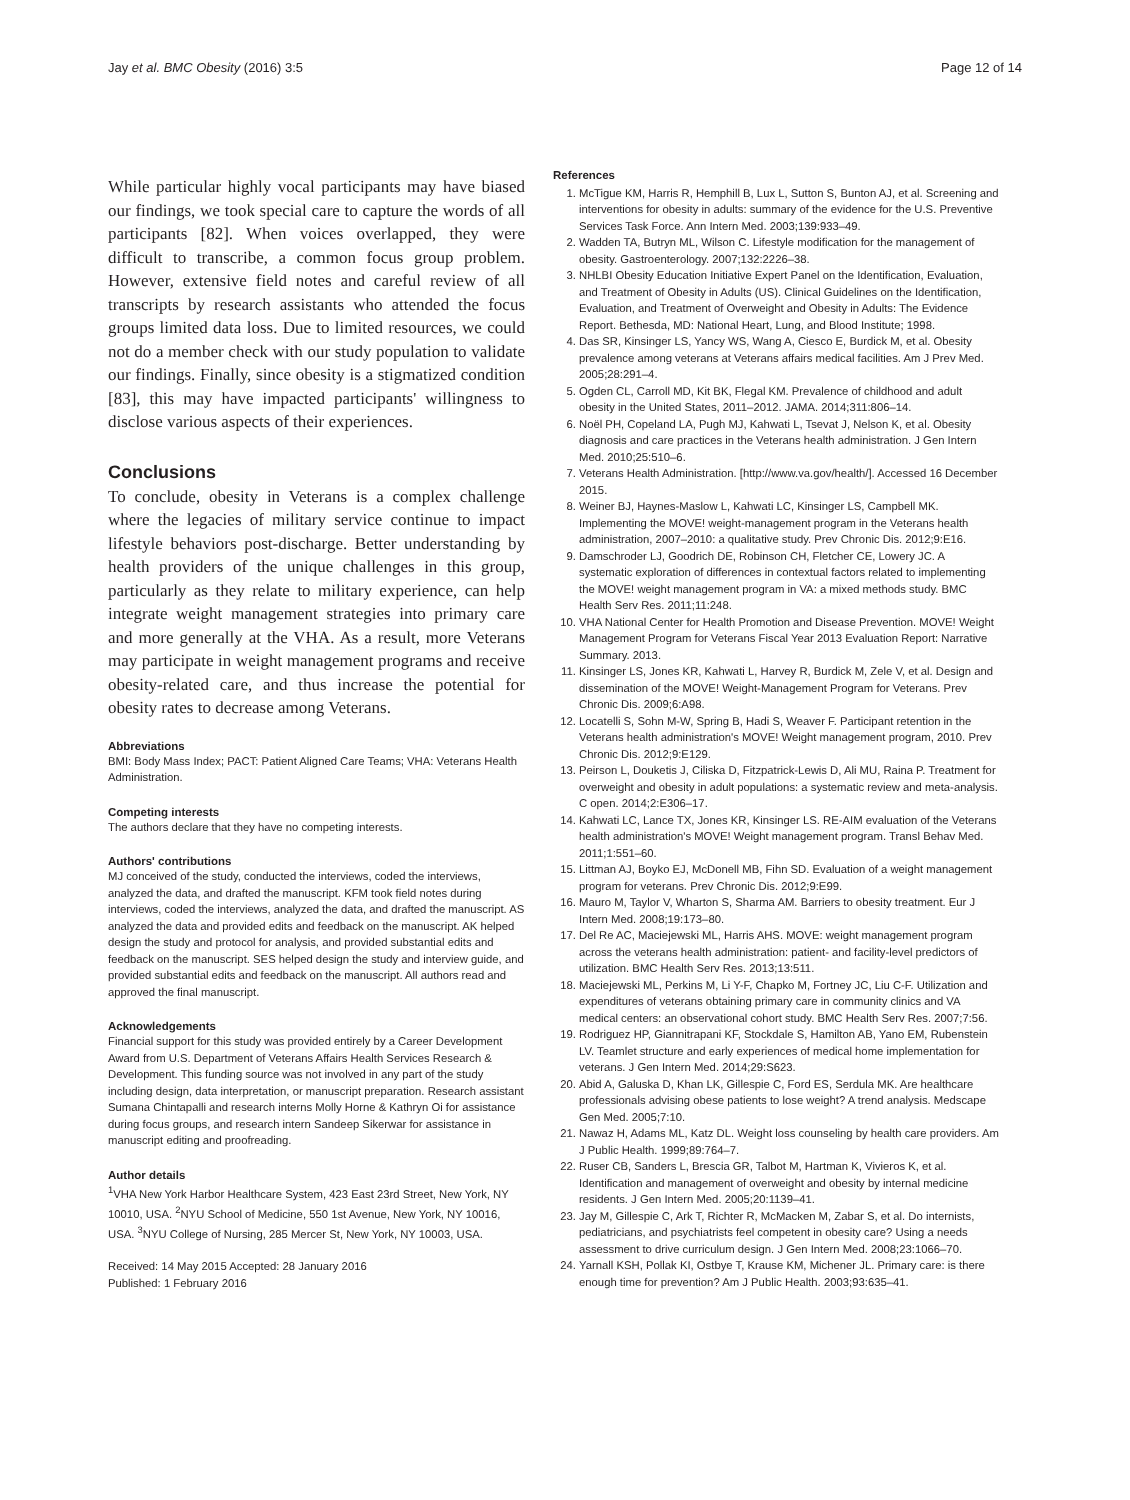Jay et al. BMC Obesity (2016) 3:5 Page 12 of 14
While particular highly vocal participants may have biased our findings, we took special care to capture the words of all participants [82]. When voices overlapped, they were difficult to transcribe, a common focus group problem. However, extensive field notes and careful review of all transcripts by research assistants who attended the focus groups limited data loss. Due to limited resources, we could not do a member check with our study population to validate our findings. Finally, since obesity is a stigmatized condition [83], this may have impacted participants' willingness to disclose various aspects of their experiences.
Conclusions
To conclude, obesity in Veterans is a complex challenge where the legacies of military service continue to impact lifestyle behaviors post-discharge. Better understanding by health providers of the unique challenges in this group, particularly as they relate to military experience, can help integrate weight management strategies into primary care and more generally at the VHA. As a result, more Veterans may participate in weight management programs and receive obesity-related care, and thus increase the potential for obesity rates to decrease among Veterans.
Abbreviations
BMI: Body Mass Index; PACT: Patient Aligned Care Teams; VHA: Veterans Health Administration.
Competing interests
The authors declare that they have no competing interests.
Authors' contributions
MJ conceived of the study, conducted the interviews, coded the interviews, analyzed the data, and drafted the manuscript. KFM took field notes during interviews, coded the interviews, analyzed the data, and drafted the manuscript. AS analyzed the data and provided edits and feedback on the manuscript. AK helped design the study and protocol for analysis, and provided substantial edits and feedback on the manuscript. SES helped design the study and interview guide, and provided substantial edits and feedback on the manuscript. All authors read and approved the final manuscript.
Acknowledgements
Financial support for this study was provided entirely by a Career Development Award from U.S. Department of Veterans Affairs Health Services Research & Development. This funding source was not involved in any part of the study including design, data interpretation, or manuscript preparation. Research assistant Sumana Chintapalli and research interns Molly Horne & Kathryn Oi for assistance during focus groups, and research intern Sandeep Sikerwar for assistance in manuscript editing and proofreading.
Author details
<sup>1</sup> VHA New York Harbor Healthcare System, 423 East 23rd Street, New York, NY 10010, USA. <sup>2</sup>NYU School of Medicine, 550 1st Avenue, New York, NY 10016, USA. <sup>3</sup>NYU College of Nursing, 285 Mercer St, New York, NY 10003, USA.
Received: 14 May 2015 Accepted: 28 January 2016
Published: 1 February 2016
References
1. McTigue KM, Harris R, Hemphill B, Lux L, Sutton S, Bunton AJ, et al. Screening and interventions for obesity in adults: summary of the evidence for the U.S. Preventive Services Task Force. Ann Intern Med. 2003;139:933–49.
2. Wadden TA, Butryn ML, Wilson C. Lifestyle modification for the management of obesity. Gastroenterology. 2007;132:2226–38.
3. NHLBI Obesity Education Initiative Expert Panel on the Identification, Evaluation, and Treatment of Obesity in Adults (US). Clinical Guidelines on the Identification, Evaluation, and Treatment of Overweight and Obesity in Adults: The Evidence Report. Bethesda, MD: National Heart, Lung, and Blood Institute; 1998.
4. Das SR, Kinsinger LS, Yancy WS, Wang A, Ciesco E, Burdick M, et al. Obesity prevalence among veterans at Veterans affairs medical facilities. Am J Prev Med. 2005;28:291–4.
5. Ogden CL, Carroll MD, Kit BK, Flegal KM. Prevalence of childhood and adult obesity in the United States, 2011–2012. JAMA. 2014;311:806–14.
6. Noël PH, Copeland LA, Pugh MJ, Kahwati L, Tsevat J, Nelson K, et al. Obesity diagnosis and care practices in the Veterans health administration. J Gen Intern Med. 2010;25:510–6.
7. Veterans Health Administration. [http://www.va.gov/health/]. Accessed 16 December 2015.
8. Weiner BJ, Haynes-Maslow L, Kahwati LC, Kinsinger LS, Campbell MK. Implementing the MOVE! weight-management program in the Veterans health administration, 2007–2010: a qualitative study. Prev Chronic Dis. 2012;9:E16.
9. Damschroder LJ, Goodrich DE, Robinson CH, Fletcher CE, Lowery JC. A systematic exploration of differences in contextual factors related to implementing the MOVE! weight management program in VA: a mixed methods study. BMC Health Serv Res. 2011;11:248.
10. VHA National Center for Health Promotion and Disease Prevention. MOVE! Weight Management Program for Veterans Fiscal Year 2013 Evaluation Report: Narrative Summary. 2013.
11. Kinsinger LS, Jones KR, Kahwati L, Harvey R, Burdick M, Zele V, et al. Design and dissemination of the MOVE! Weight-Management Program for Veterans. Prev Chronic Dis. 2009;6:A98.
12. Locatelli S, Sohn M-W, Spring B, Hadi S, Weaver F. Participant retention in the Veterans health administration's MOVE! Weight management program, 2010. Prev Chronic Dis. 2012;9:E129.
13. Peirson L, Douketis J, Ciliska D, Fitzpatrick-Lewis D, Ali MU, Raina P. Treatment for overweight and obesity in adult populations: a systematic review and meta-analysis. C open. 2014;2:E306–17.
14. Kahwati LC, Lance TX, Jones KR, Kinsinger LS. RE-AIM evaluation of the Veterans health administration's MOVE! Weight management program. Transl Behav Med. 2011;1:551–60.
15. Littman AJ, Boyko EJ, McDonell MB, Fihn SD. Evaluation of a weight management program for veterans. Prev Chronic Dis. 2012;9:E99.
16. Mauro M, Taylor V, Wharton S, Sharma AM. Barriers to obesity treatment. Eur J Intern Med. 2008;19:173–80.
17. Del Re AC, Maciejewski ML, Harris AHS. MOVE: weight management program across the veterans health administration: patient- and facility-level predictors of utilization. BMC Health Serv Res. 2013;13:511.
18. Maciejewski ML, Perkins M, Li Y-F, Chapko M, Fortney JC, Liu C-F. Utilization and expenditures of veterans obtaining primary care in community clinics and VA medical centers: an observational cohort study. BMC Health Serv Res. 2007;7:56.
19. Rodriguez HP, Giannitrapani KF, Stockdale S, Hamilton AB, Yano EM, Rubenstein LV. Teamlet structure and early experiences of medical home implementation for veterans. J Gen Intern Med. 2014;29:S623.
20. Abid A, Galuska D, Khan LK, Gillespie C, Ford ES, Serdula MK. Are healthcare professionals advising obese patients to lose weight? A trend analysis. Medscape Gen Med. 2005;7:10.
21. Nawaz H, Adams ML, Katz DL. Weight loss counseling by health care providers. Am J Public Health. 1999;89:764–7.
22. Ruser CB, Sanders L, Brescia GR, Talbot M, Hartman K, Vivieros K, et al. Identification and management of overweight and obesity by internal medicine residents. J Gen Intern Med. 2005;20:1139–41.
23. Jay M, Gillespie C, Ark T, Richter R, McMacken M, Zabar S, et al. Do internists, pediatricians, and psychiatrists feel competent in obesity care? Using a needs assessment to drive curriculum design. J Gen Intern Med. 2008;23:1066–70.
24. Yarnall KSH, Pollak KI, Ostbye T, Krause KM, Michener JL. Primary care: is there enough time for prevention? Am J Public Health. 2003;93:635–41.